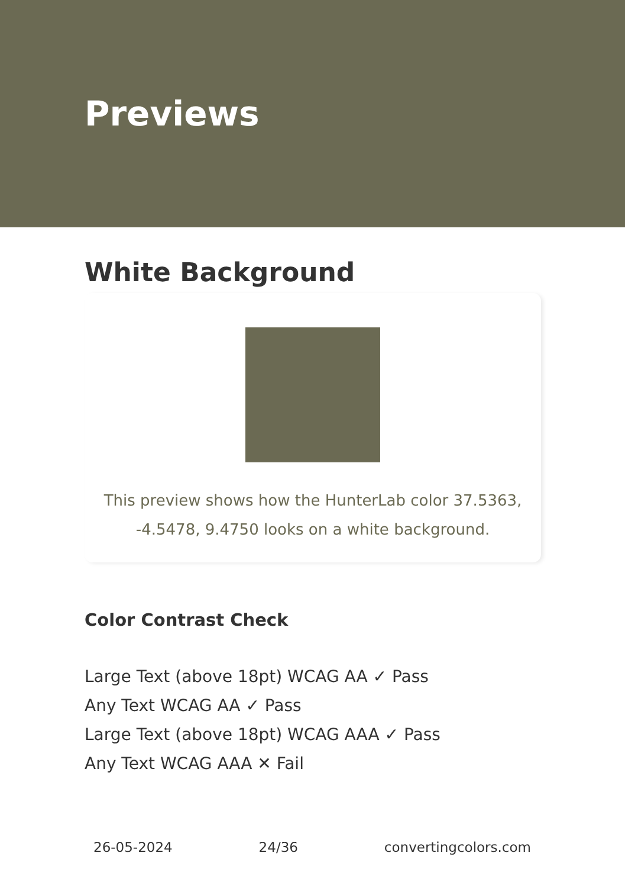Previews
White Background
This preview shows how the HunterLab color 37.5363,
-4.5478, 9.4750 looks on a white background.
Color Contrast Check
Large Text (above 18pt) WCAG AA ✓ Pass
Any Text WCAG AA ✓ Pass
Large Text (above 18pt) WCAG AAA ✓ Pass
Any Text WCAG AAA ✕ Fail
26-05-2024 24/36 convertingcolors.com